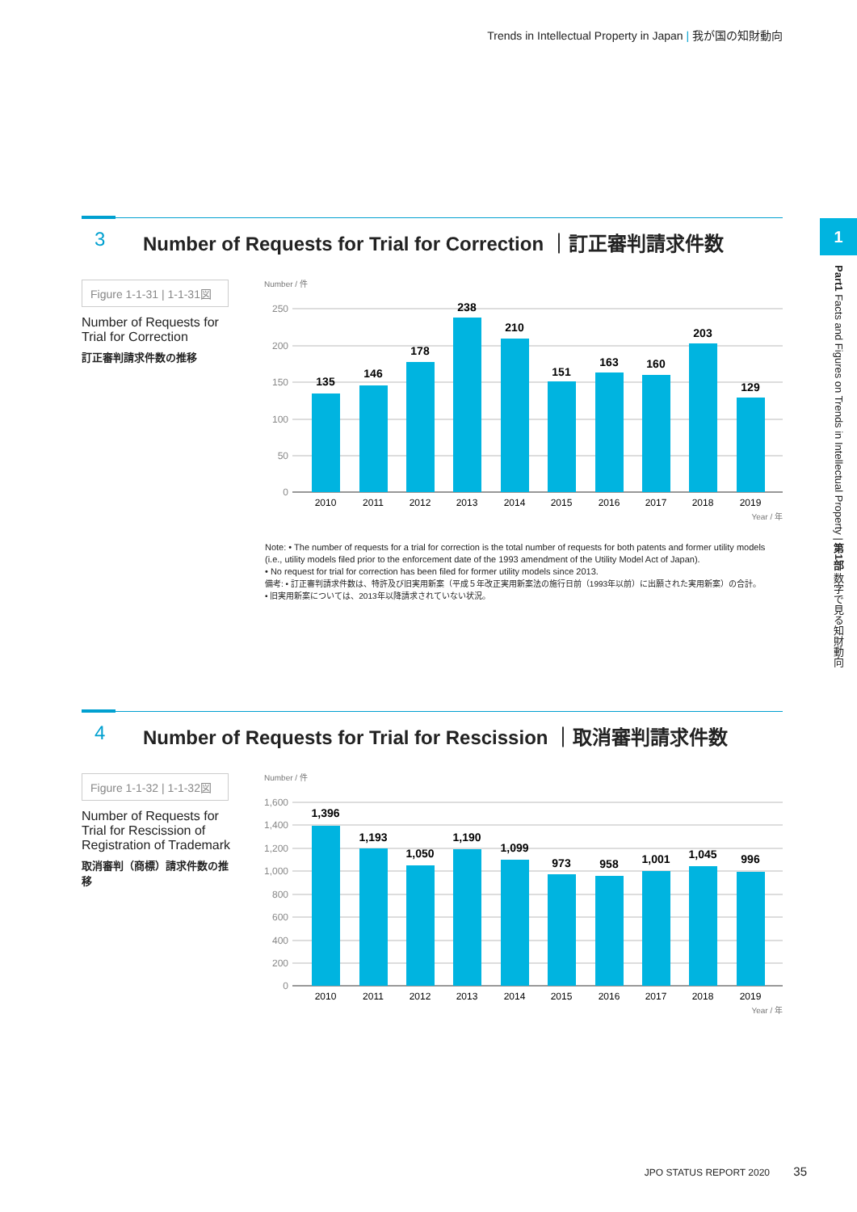Trends in Intellectual Property in Japan | 我が国の知財動向
1
Part1 Facts and Figures on Trends in Intellectual Property | 第1部 数字で見る知財動向
3 Number of Requests for Trial for Correction ｜訂正審判請求件数
Figure 1-1-31 | 1-1-31図
Number of Requests for Trial for Correction
訂正審判請求件数の推移
Number / 件
250
200
150
100
50
0
135
146
178
238
210
151
163
160
203
129
2010
2011
2012
2013
2014
2015
2016
2017
2018
2019
Year / 年
Note: • The number of requests for a trial for correction is the total number of requests for both patents and former utility models (i.e., utility models filed prior to the enforcement date of the 1993 amendment of the Utility Model Act of Japan).
• No request for trial for correction has been filed for former utility models since 2013.
備考: • 訂正審判請求件数は、特許及び旧実用新案（平成５年改正実用新案法の施行日前（1993年以前）に出願された実用新案）の合計。
• 旧実用新案については、2013年以降請求されていない状況。
4 Number of Requests for Trial for Rescission ｜取消審判請求件数
Figure 1-1-32 | 1-1-32図
Number of Requests for Trial for Rescission of Registration of Trademark
取消審判（商標）請求件数の推移
Number / 件
1,600
1,400
1,200
1,000
800
600
400
200
0
1,396
1,193
1,050
1,190
1,099
973
958
1,001
1,045
996
2010
2011
2012
2013
2014
2015
2016
2017
2018
2019
Year / 年
JPO STATUS REPORT 2020 35